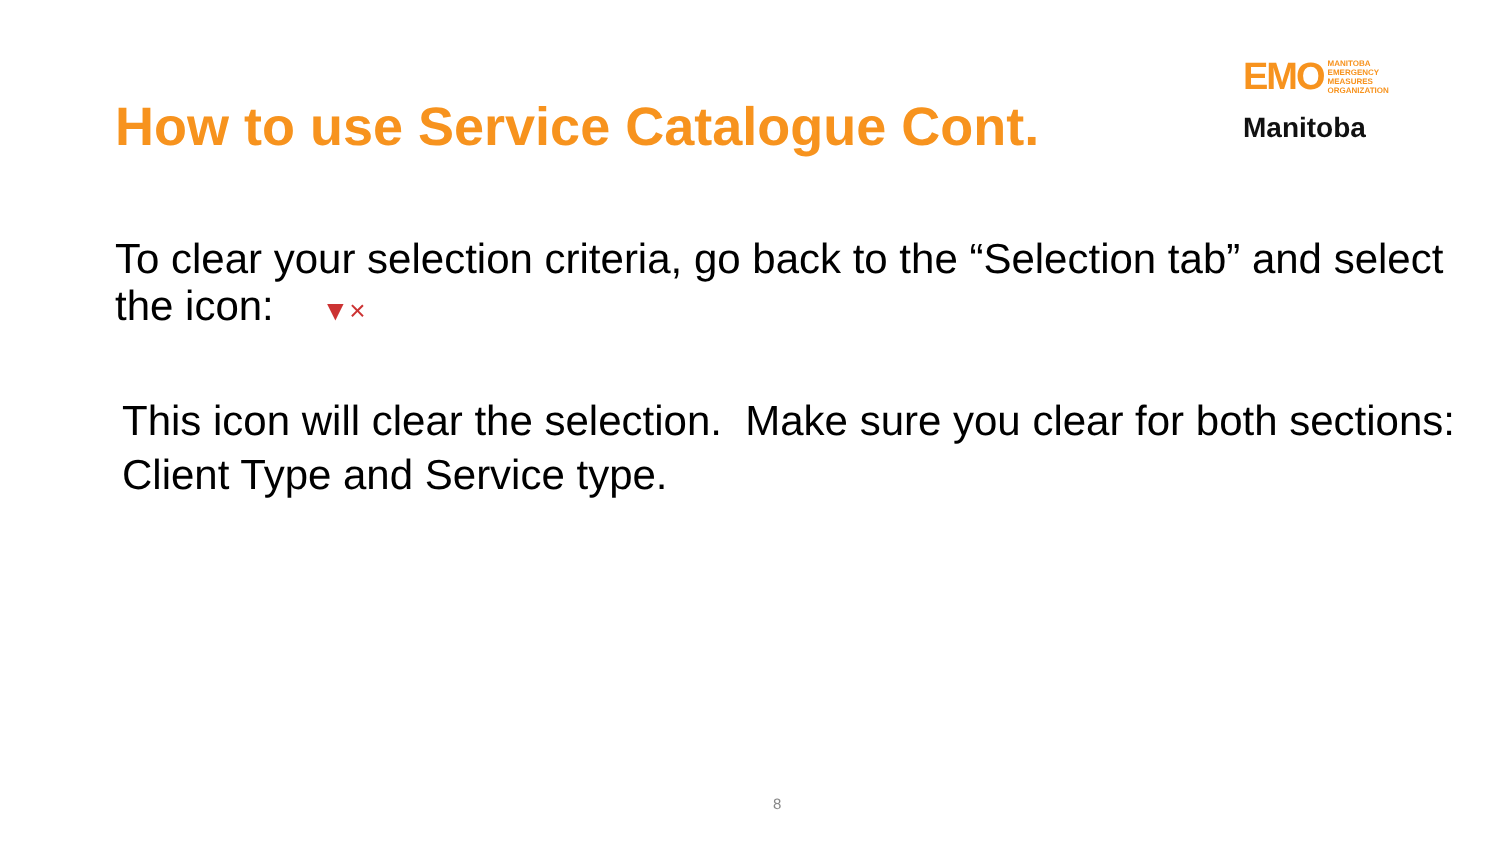How to use Service Catalogue Cont.
EMO MANITOBA
EMERGENCY
MEASURES
ORGANIZATION
Manitoba
To clear your selection criteria, go back to the “Selection tab” and select the icon: ▼×
This icon will clear the selection. Make sure you clear for both sections: Client Type and Service type.
8